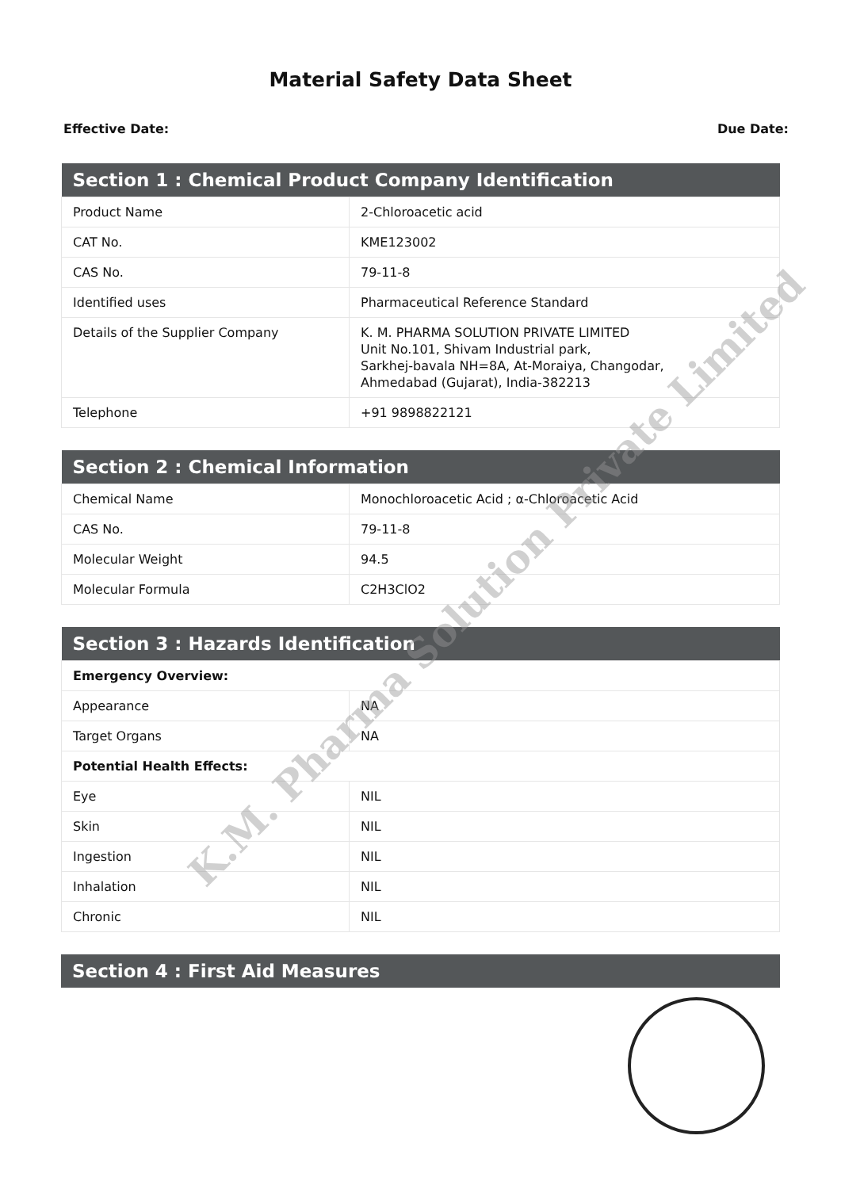Material Safety Data Sheet
Effective Date: Due Date:
| Section 1 : Chemical Product Company Identification | |
| --- | --- |
| Product Name | 2-Chloroacetic acid |
| CAT No. | KME123002 |
| CAS No. | 79-11-8 |
| Identified uses | Pharmaceutical Reference Standard |
| Details of the Supplier Company | K. M. PHARMA SOLUTION PRIVATE LIMITED Unit No.101, Shivam Industrial park, Sarkhej-bavala NH=8A, At-Moraiya, Changodar, Ahmedabad (Gujarat), India-382213 |
| Telephone | +91 9898822121 |
| Section 2 : Chemical Information | |
| --- | --- |
| Chemical Name | Monochloroacetic Acid ; α-Chloroacetic Acid |
| CAS No. | 79-11-8 |
| Molecular Weight | 94.5 |
| Molecular Formula | C2H3ClO2 |
| Section 3 : Hazards Identification | |
| --- | --- |
| Emergency Overview: | |
| Appearance | NA |
| Target Organs | NA |
| Potential Health Effects: | |
| Eye | NIL |
| Skin | NIL |
| Ingestion | NIL |
| Inhalation | NIL |
| Chronic | NIL |
| Section 4 : First Aid Measures |
| --- |
K.M. Pharma Solution Private Limited